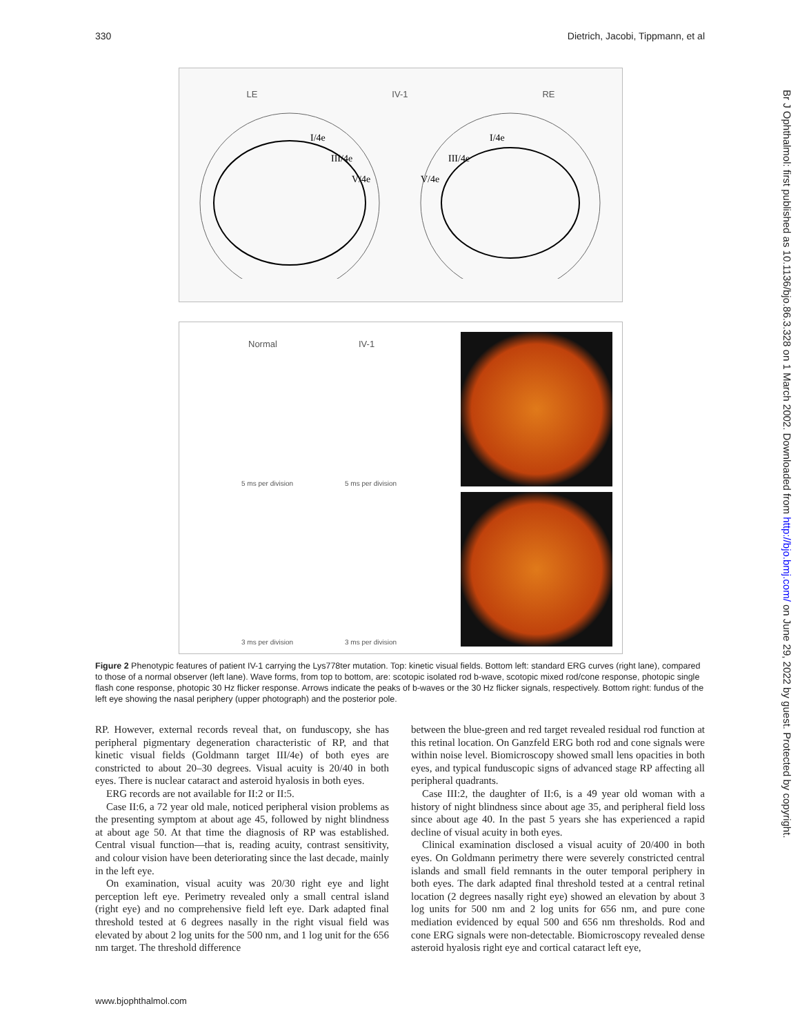330 Dietrich, Jacobi, Tippmann, et al
LE IV-1 RE
I/4e
III/4e
V/4e
I/4e
III/4e
V/4e
Normal IV-1
5 ms per division 5 ms per division
3 ms per division 3 ms per division
Figure 2 Phenotypic features of patient IV-1 carrying the Lys778ter mutation. Top: kinetic visual fields. Bottom left: standard ERG curves (right lane), compared to those of a normal observer (left lane). Wave forms, from top to bottom, are: scotopic isolated rod b-wave, scotopic mixed rod/cone response, photopic single flash cone response, photopic 30 Hz flicker response. Arrows indicate the peaks of b-waves or the 30 Hz flicker signals, respectively. Bottom right: fundus of the left eye showing the nasal periphery (upper photograph) and the posterior pole.
RP. However, external records reveal that, on funduscopy, she has peripheral pigmentary degeneration characteristic of RP, and that kinetic visual fields (Goldmann target III/4e) of both eyes are constricted to about 20–30 degrees. Visual acuity is 20/40 in both eyes. There is nuclear cataract and asteroid hyalosis in both eyes.
ERG records are not available for II:2 or II:5.
Case II:6, a 72 year old male, noticed peripheral vision problems as the presenting symptom at about age 45, followed by night blindness at about age 50. At that time the diagnosis of RP was established. Central visual function—that is, reading acuity, contrast sensitivity, and colour vision have been deteriorating since the last decade, mainly in the left eye.
On examination, visual acuity was 20/30 right eye and light perception left eye. Perimetry revealed only a small central island (right eye) and no comprehensive field left eye. Dark adapted final threshold tested at 6 degrees nasally in the right visual field was elevated by about 2 log units for the 500 nm, and 1 log unit for the 656 nm target. The threshold difference
between the blue-green and red target revealed residual rod function at this retinal location. On Ganzfeld ERG both rod and cone signals were within noise level. Biomicroscopy showed small lens opacities in both eyes, and typical funduscopic signs of advanced stage RP affecting all peripheral quadrants.
Case III:2, the daughter of II:6, is a 49 year old woman with a history of night blindness since about age 35, and peripheral field loss since about age 40. In the past 5 years she has experienced a rapid decline of visual acuity in both eyes.
Clinical examination disclosed a visual acuity of 20/400 in both eyes. On Goldmann perimetry there were severely constricted central islands and small field remnants in the outer temporal periphery in both eyes. The dark adapted final threshold tested at a central retinal location (2 degrees nasally right eye) showed an elevation by about 3 log units for 500 nm and 2 log units for 656 nm, and pure cone mediation evidenced by equal 500 and 656 nm thresholds. Rod and cone ERG signals were non-detectable. Biomicroscopy revealed dense asteroid hyalosis right eye and cortical cataract left eye,
www.bjophthalmol.com
Br J Ophthalmol: first published as 10.1136/bjo.86.3.328 on 1 March 2002. Downloaded from http://bjo.bmj.com/ on June 29, 2022 by guest. Protected by copyright.